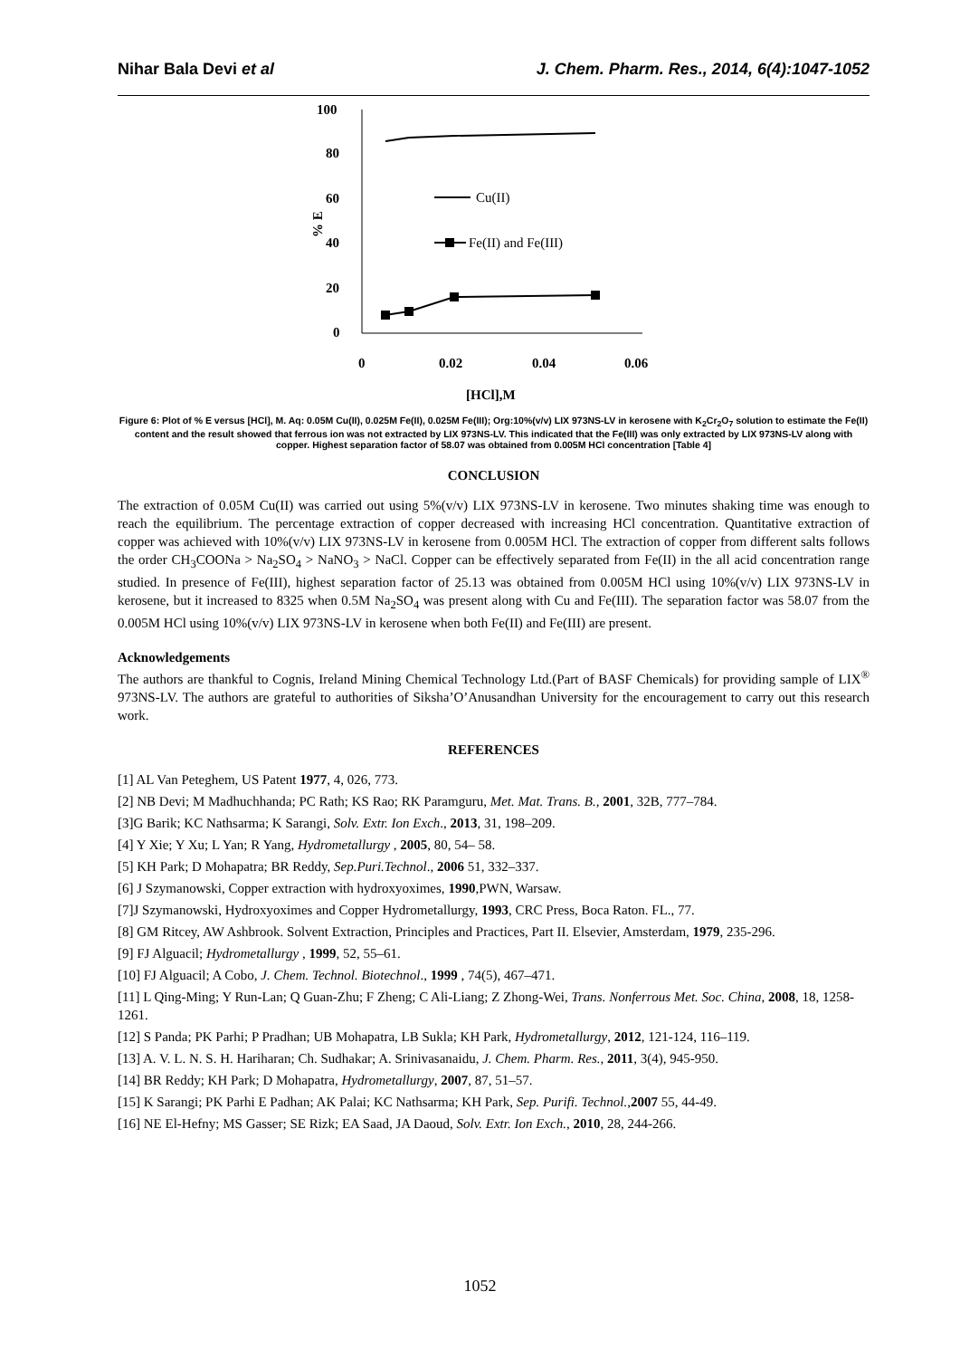Nihar Bala Devi et al J. Chem. Pharm. Res., 2014, 6(4):1047-1052
100
80
60
40
20
0
% E
0
0.02
0.04
0.06
[HCl],M
Cu(II)
Fe(II) and Fe(III)
Figure 6: Plot of % E versus [HCl], M. Aq: 0.05M Cu(II), 0.025M Fe(II), 0.025M Fe(III); Org:10%(v/v) LIX 973NS-LV in kerosene with K<sub>2</sub>Cr<sub>2</sub>O<sub>7</sub> solution to estimate the Fe(II) content and the result showed that ferrous ion was not extracted by LIX 973NS-LV. This indicated that the Fe(III) was only extracted by LIX 973NS-LV along with copper. Highest separation factor of 58.07 was obtained from 0.005M HCl concentration [Table 4]
CONCLUSION
The extraction of 0.05M Cu(II) was carried out using 5%(v/v) LIX 973NS-LV in kerosene. Two minutes shaking time was enough to reach the equilibrium. The percentage extraction of copper decreased with increasing HCl concentration. Quantitative extraction of copper was achieved with 10%(v/v) LIX 973NS-LV in kerosene from 0.005M HCl. The extraction of copper from different salts follows the order CH<sub>3</sub>COONa > Na<sub>2</sub>SO<sub>4</sub> > NaNO<sub>3</sub> > NaCl. Copper can be effectively separated from Fe(II) in the all acid concentration range studied. In presence of Fe(III), highest separation factor of 25.13 was obtained from 0.005M HCl using 10%(v/v) LIX 973NS-LV in kerosene, but it increased to 8325 when 0.5M Na<sub>2</sub>SO<sub>4</sub> was present along with Cu and Fe(III). The separation factor was 58.07 from the 0.005M HCl using 10%(v/v) LIX 973NS-LV in kerosene when both Fe(II) and Fe(III) are present.
Acknowledgements
The authors are thankful to Cognis, Ireland Mining Chemical Technology Ltd.(Part of BASF Chemicals) for providing sample of LIX<sup>®</sup> 973NS-LV. The authors are grateful to authorities of Siksha’O’Anusandhan University for the encouragement to carry out this research work.
REFERENCES
[1] AL Van Peteghem, US Patent 1977, 4, 026, 773.
[2] NB Devi; M Madhuchhanda; PC Rath; KS Rao; RK Paramguru, Met. Mat. Trans. B., 2001, 32B, 777–784.
[3]G Barik; KC Nathsarma; K Sarangi, Solv. Extr. Ion Exch., 2013, 31, 198–209.
[4] Y Xie; Y Xu; L Yan; R Yang, Hydrometallurgy , 2005, 80, 54– 58.
[5] KH Park; D Mohapatra; BR Reddy, Sep.Puri.Technol., 2006 51, 332–337.
[6] J Szymanowski, Copper extraction with hydroxyoximes, 1990,PWN, Warsaw.
[7]J Szymanowski, Hydroxyoximes and Copper Hydrometallurgy, 1993, CRC Press, Boca Raton. FL., 77.
[8] GM Ritcey, AW Ashbrook. Solvent Extraction, Principles and Practices, Part II. Elsevier, Amsterdam, 1979, 235-296.
[9] FJ Alguacil; Hydrometallurgy , 1999, 52, 55–61.
[10] FJ Alguacil; A Cobo, J. Chem. Technol. Biotechnol., 1999 , 74(5), 467–471.
[11] L Qing-Ming; Y Run-Lan; Q Guan-Zhu; F Zheng; C Ali-Liang; Z Zhong-Wei, Trans. Nonferrous Met. Soc. China, 2008, 18, 1258-1261.
[12] S Panda; PK Parhi; P Pradhan; UB Mohapatra, LB Sukla; KH Park, Hydrometallurgy, 2012, 121-124, 116–119.
[13] A. V. L. N. S. H. Hariharan; Ch. Sudhakar; A. Srinivasanaidu, J. Chem. Pharm. Res., 2011, 3(4), 945-950.
[14] BR Reddy; KH Park; D Mohapatra, Hydrometallurgy, 2007, 87, 51–57.
[15] K Sarangi; PK Parhi E Padhan; AK Palai; KC Nathsarma; KH Park, Sep. Purifi. Technol., 2007 55, 44-49.
[16] NE El-Hefny; MS Gasser; SE Rizk; EA Saad, JA Daoud, Solv. Extr. Ion Exch., 2010, 28, 244-266.
1052